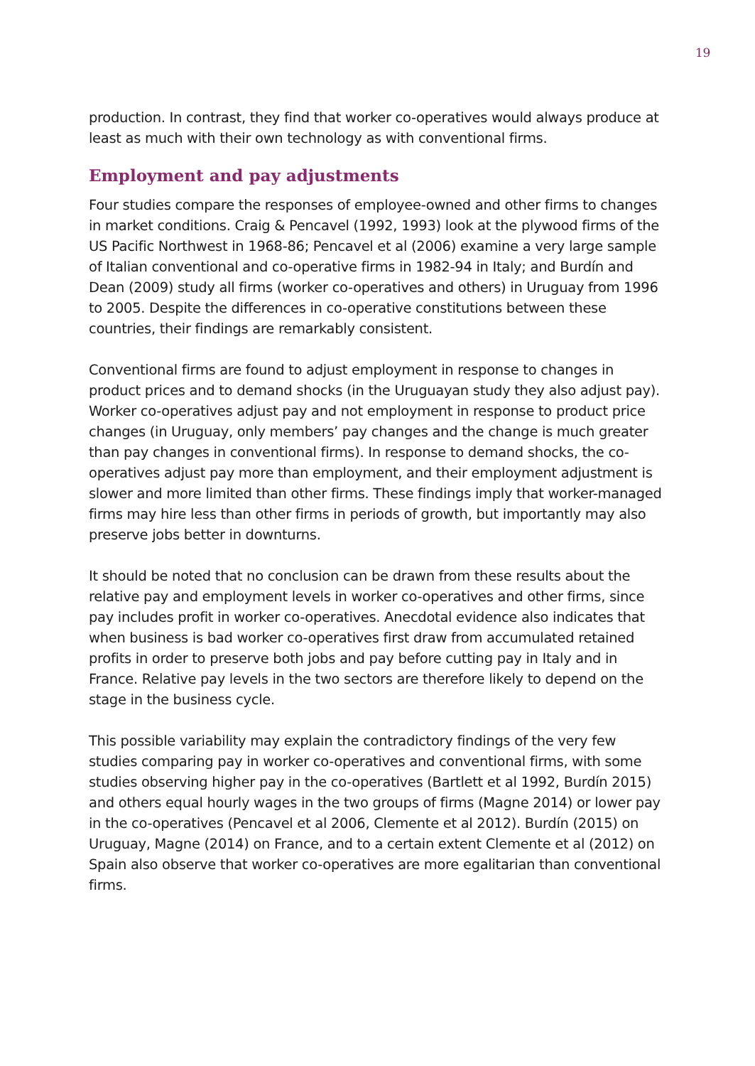19
production. In contrast, they find that worker co-operatives would always produce at least as much with their own technology as with conventional firms.
Employment and pay adjustments
Four studies compare the responses of employee-owned and other firms to changes in market conditions. Craig & Pencavel (1992, 1993) look at the plywood firms of the US Pacific Northwest in 1968-86; Pencavel et al (2006) examine a very large sample of Italian conventional and co-operative firms in 1982-94 in Italy; and Burdín and Dean (2009) study all firms (worker co-operatives and others) in Uruguay from 1996 to 2005. Despite the differences in co-operative constitutions between these countries, their findings are remarkably consistent.
Conventional firms are found to adjust employment in response to changes in product prices and to demand shocks (in the Uruguayan study they also adjust pay). Worker co-operatives adjust pay and not employment in response to product price changes (in Uruguay, only members’ pay changes and the change is much greater than pay changes in conventional firms). In response to demand shocks, the co-operatives adjust pay more than employment, and their employment adjustment is slower and more limited than other firms. These findings imply that worker-managed firms may hire less than other firms in periods of growth, but importantly may also preserve jobs better in downturns.
It should be noted that no conclusion can be drawn from these results about the relative pay and employment levels in worker co-operatives and other firms, since pay includes profit in worker co-operatives. Anecdotal evidence also indicates that when business is bad worker co-operatives first draw from accumulated retained profits in order to preserve both jobs and pay before cutting pay in Italy and in France. Relative pay levels in the two sectors are therefore likely to depend on the stage in the business cycle.
This possible variability may explain the contradictory findings of the very few studies comparing pay in worker co-operatives and conventional firms, with some studies observing higher pay in the co-operatives (Bartlett et al 1992, Burdín 2015) and others equal hourly wages in the two groups of firms (Magne 2014) or lower pay in the co-operatives (Pencavel et al 2006, Clemente et al 2012). Burdín (2015) on Uruguay, Magne (2014) on France, and to a certain extent Clemente et al (2012) on Spain also observe that worker co-operatives are more egalitarian than conventional firms.